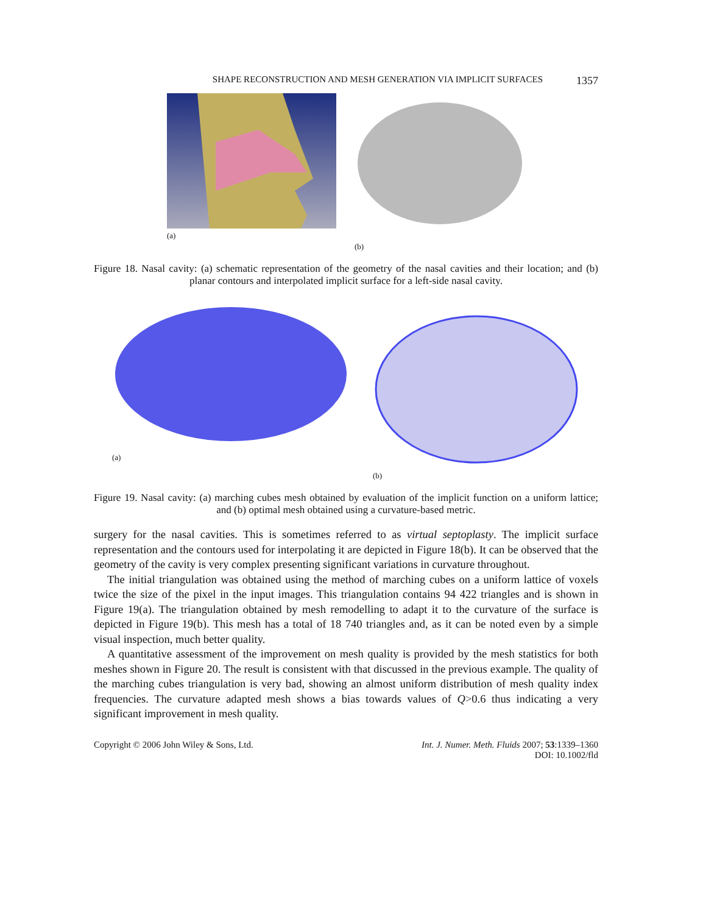SHAPE RECONSTRUCTION AND MESH GENERATION VIA IMPLICIT SURFACES 1357
(a) (b)
Figure 18. Nasal cavity: (a) schematic representation of the geometry of the nasal cavities and their location; and (b) planar contours and interpolated implicit surface for a left-side nasal cavity.
(a) (b)
Figure 19. Nasal cavity: (a) marching cubes mesh obtained by evaluation of the implicit function on a uniform lattice; and (b) optimal mesh obtained using a curvature-based metric.
surgery for the nasal cavities. This is sometimes referred to as virtual septoplasty. The implicit surface representation and the contours used for interpolating it are depicted in Figure 18(b). It can be observed that the geometry of the cavity is very complex presenting significant variations in curvature throughout.
The initial triangulation was obtained using the method of marching cubes on a uniform lattice of voxels twice the size of the pixel in the input images. This triangulation contains 94 422 triangles and is shown in Figure 19(a). The triangulation obtained by mesh remodelling to adapt it to the curvature of the surface is depicted in Figure 19(b). This mesh has a total of 18 740 triangles and, as it can be noted even by a simple visual inspection, much better quality.
A quantitative assessment of the improvement on mesh quality is provided by the mesh statistics for both meshes shown in Figure 20. The result is consistent with that discussed in the previous example. The quality of the marching cubes triangulation is very bad, showing an almost uniform distribution of mesh quality index frequencies. The curvature adapted mesh shows a bias towards values of Q>0.6 thus indicating a very significant improvement in mesh quality.
Copyright © 2006 John Wiley & Sons, Ltd. Int. J. Numer. Meth. Fluids 2007; 53:1339–1360
DOI: 10.1002/fld